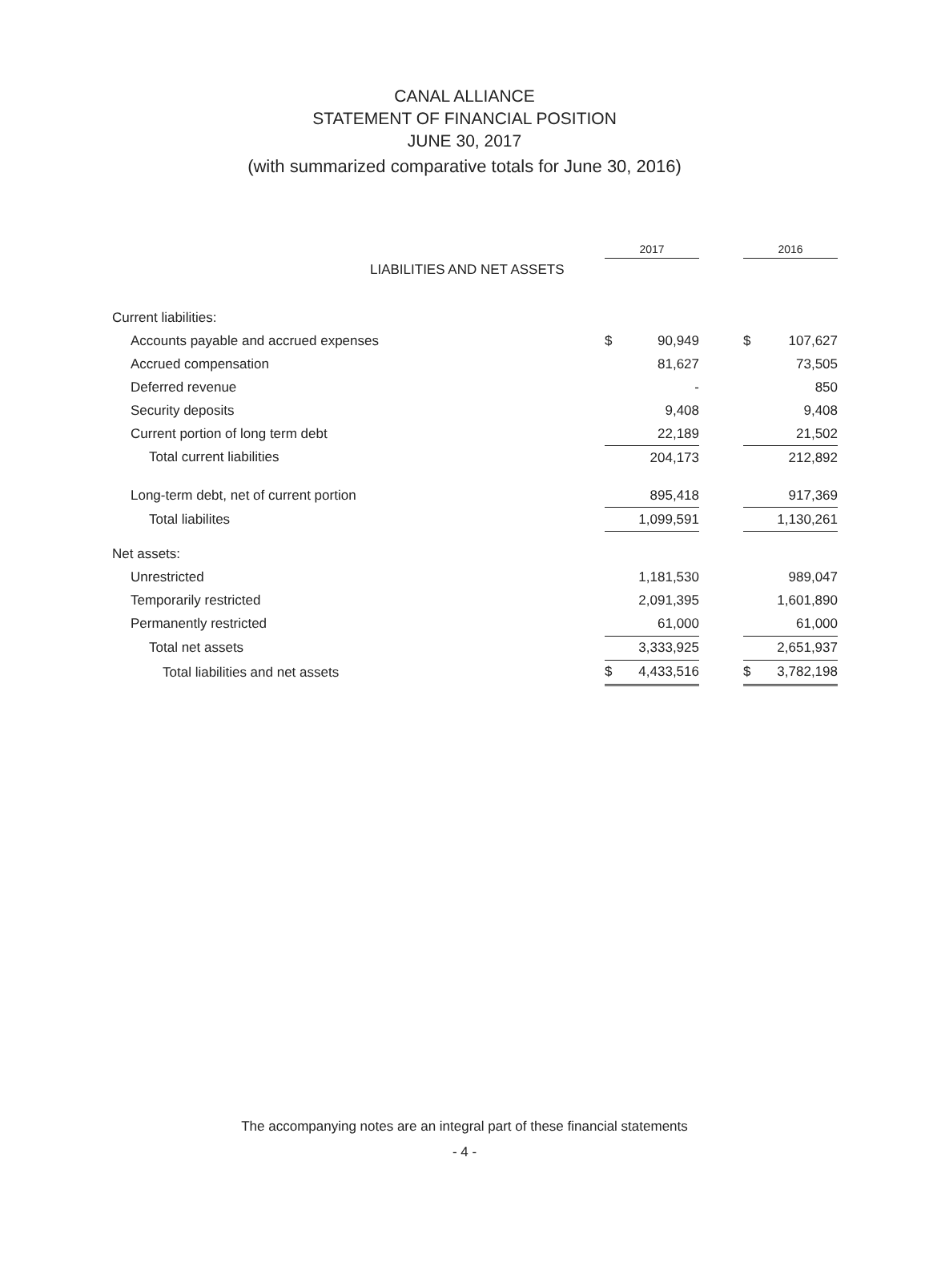CANAL ALLIANCE
STATEMENT OF FINANCIAL POSITION
JUNE 30, 2017
(with summarized comparative totals for June 30, 2016)
| | 2017 | | | 2016 | |
| --- | --- | --- | --- | --- | --- |
| LIABILITIES AND NET ASSETS | | | | | |
| Current liabilities: | | | | | |
| Accounts payable and accrued expenses | $ | 90,949 | | $ | 107,627 |
| Accrued compensation | | 81,627 | | | 73,505 |
| Deferred revenue | | - | | | 850 |
| Security deposits | | 9,408 | | | 9,408 |
| Current portion of long term debt | | 22,189 | | | 21,502 |
| Total current liabilities | | 204,173 | | | 212,892 |
| Long-term debt, net of current portion | | 895,418 | | | 917,369 |
| Total liabilites | | 1,099,591 | | | 1,130,261 |
| Net assets: | | | | | |
| Unrestricted | | 1,181,530 | | | 989,047 |
| Temporarily restricted | | 2,091,395 | | | 1,601,890 |
| Permanently restricted | | 61,000 | | | 61,000 |
| Total net assets | | 3,333,925 | | | 2,651,937 |
| Total liabilities and net assets | $ | 4,433,516 | | $ | 3,782,198 |
The accompanying notes are an integral part of these financial statements
- 4 -